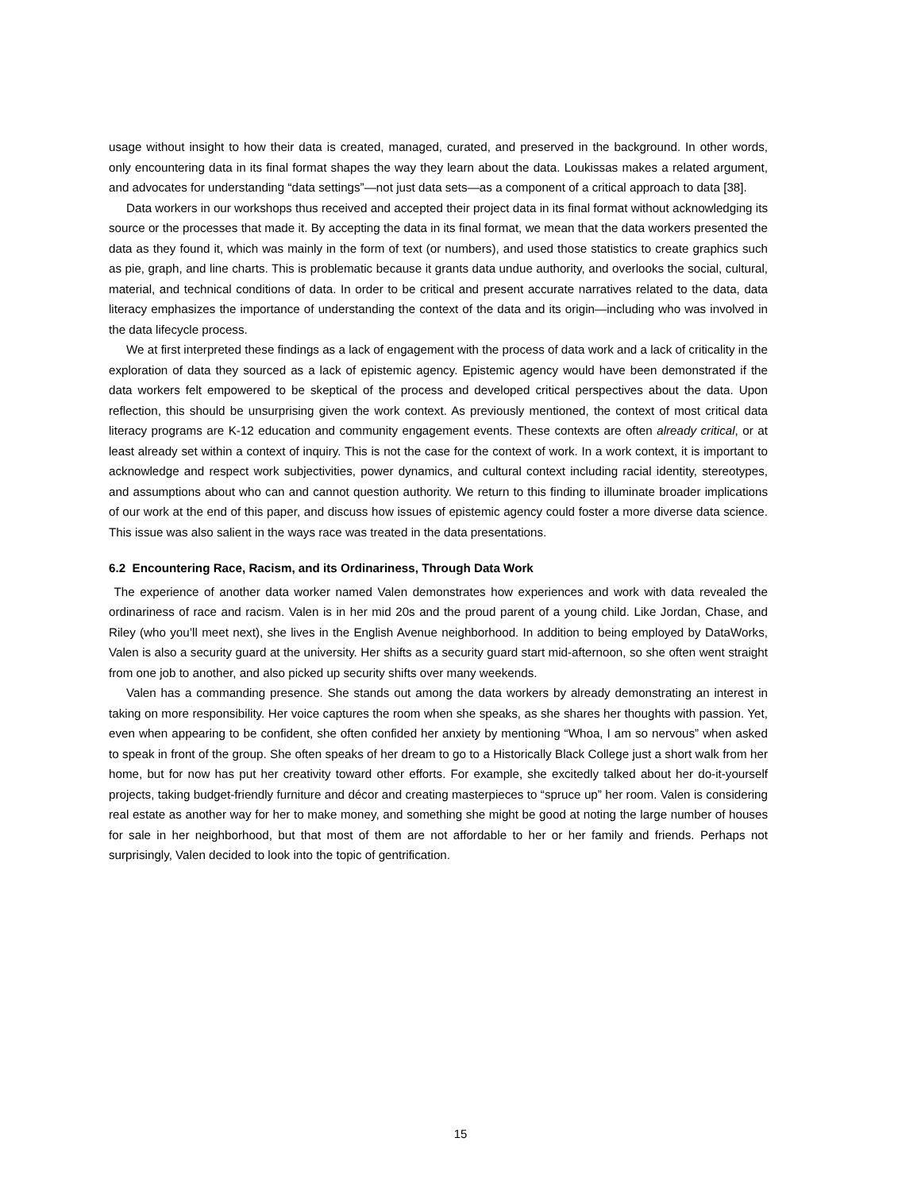usage without insight to how their data is created, managed, curated, and preserved in the background. In other words, only encountering data in its final format shapes the way they learn about the data. Loukissas makes a related argument, and advocates for understanding “data settings”—not just data sets—as a component of a critical approach to data [38].
Data workers in our workshops thus received and accepted their project data in its final format without acknowledging its source or the processes that made it. By accepting the data in its final format, we mean that the data workers presented the data as they found it, which was mainly in the form of text (or numbers), and used those statistics to create graphics such as pie, graph, and line charts. This is problematic because it grants data undue authority, and overlooks the social, cultural, material, and technical conditions of data. In order to be critical and present accurate narratives related to the data, data literacy emphasizes the importance of understanding the context of the data and its origin—including who was involved in the data lifecycle process.
We at first interpreted these findings as a lack of engagement with the process of data work and a lack of criticality in the exploration of data they sourced as a lack of epistemic agency. Epistemic agency would have been demonstrated if the data workers felt empowered to be skeptical of the process and developed critical perspectives about the data. Upon reflection, this should be unsurprising given the work context. As previously mentioned, the context of most critical data literacy programs are K-12 education and community engagement events. These contexts are often already critical, or at least already set within a context of inquiry. This is not the case for the context of work. In a work context, it is important to acknowledge and respect work subjectivities, power dynamics, and cultural context including racial identity, stereotypes, and assumptions about who can and cannot question authority. We return to this finding to illuminate broader implications of our work at the end of this paper, and discuss how issues of epistemic agency could foster a more diverse data science. This issue was also salient in the ways race was treated in the data presentations.
6.2 Encountering Race, Racism, and its Ordinariness, Through Data Work
The experience of another data worker named Valen demonstrates how experiences and work with data revealed the ordinariness of race and racism. Valen is in her mid 20s and the proud parent of a young child. Like Jordan, Chase, and Riley (who you’ll meet next), she lives in the English Avenue neighborhood. In addition to being employed by DataWorks, Valen is also a security guard at the university. Her shifts as a security guard start mid-afternoon, so she often went straight from one job to another, and also picked up security shifts over many weekends.
Valen has a commanding presence. She stands out among the data workers by already demonstrating an interest in taking on more responsibility. Her voice captures the room when she speaks, as she shares her thoughts with passion. Yet, even when appearing to be confident, she often confided her anxiety by mentioning “Whoa, I am so nervous” when asked to speak in front of the group. She often speaks of her dream to go to a Historically Black College just a short walk from her home, but for now has put her creativity toward other efforts. For example, she excitedly talked about her do-it-yourself projects, taking budget-friendly furniture and décor and creating masterpieces to “spruce up” her room. Valen is considering real estate as another way for her to make money, and something she might be good at noting the large number of houses for sale in her neighborhood, but that most of them are not affordable to her or her family and friends. Perhaps not surprisingly, Valen decided to look into the topic of gentrification.
15